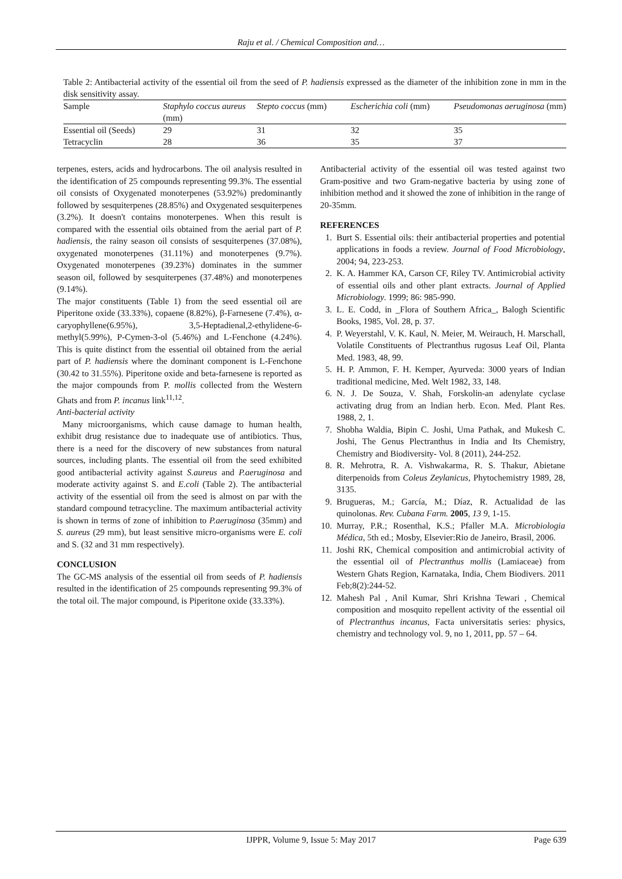Raju et al. / Chemical Composition and…
Table 2: Antibacterial activity of the essential oil from the seed of P. hadiensis expressed as the diameter of the inhibition zone in mm in the disk sensitivity assay.
| Sample | Staphylo coccus aureus (mm) | Stepto coccus (mm) | Escherichia coli (mm) | Pseudomonas aeruginosa (mm) |
| --- | --- | --- | --- | --- |
| Essential oil (Seeds) | 29 | 31 | 32 | 35 |
| Tetracyclin | 28 | 36 | 35 | 37 |
terpenes, esters, acids and hydrocarbons. The oil analysis resulted in the identification of 25 compounds representing 99.3%. The essential oil consists of Oxygenated monoterpenes (53.92%) predominantly followed by sesquiterpenes (28.85%) and Oxygenated sesquiterpenes (3.2%). It doesn't contains monoterpenes. When this result is compared with the essential oils obtained from the aerial part of P. hadiensis, the rainy season oil consists of sesquiterpenes (37.08%), oxygenated monoterpenes (31.11%) and monoterpenes (9.7%). Oxygenated monoterpenes (39.23%) dominates in the summer season oil, followed by sesquiterpenes (37.48%) and monoterpenes (9.14%).
The major constituents (Table 1) from the seed essential oil are Piperitone oxide (33.33%), copaene (8.82%), β-Farnesene (7.4%), α-caryophyllene(6.95%), 3,5-Heptadienal,2-ethylidene-6-methyl(5.99%), P-Cymen-3-ol (5.46%) and L-Fenchone (4.24%). This is quite distinct from the essential oil obtained from the aerial part of P. hadiensis where the dominant component is L-Fenchone (30.42 to 31.55%). Piperitone oxide and beta-farnesene is reported as the major compounds from P. mollis collected from the Western Ghats and from P. incanus link<sup>11,12</sup>.
Anti-bacterial activity
Many microorganisms, which cause damage to human health, exhibit drug resistance due to inadequate use of antibiotics. Thus, there is a need for the discovery of new substances from natural sources, including plants. The essential oil from the seed exhibited good antibacterial activity against S.aureus and P.aeruginosa and moderate activity against S. and E.coli (Table 2). The antibacterial activity of the essential oil from the seed is almost on par with the standard compound tetracycline. The maximum antibacterial activity is shown in terms of zone of inhibition to P.aeruginosa (35mm) and S. aureus (29 mm), but least sensitive micro-organisms were E. coli and S. (32 and 31 mm respectively).
CONCLUSION
The GC-MS analysis of the essential oil from seeds of P. hadiensis resulted in the identification of 25 compounds representing 99.3% of the total oil. The major compound, is Piperitone oxide (33.33%).
Antibacterial activity of the essential oil was tested against two Gram-positive and two Gram-negative bacteria by using zone of inhibition method and it showed the zone of inhibition in the range of 20-35mm.
REFERENCES
1. Burt S. Essential oils: their antibacterial properties and potential applications in foods a review. Journal of Food Microbiology, 2004; 94, 223-253.
2. K. A. Hammer KA, Carson CF, Riley TV. Antimicrobial activity of essential oils and other plant extracts. Journal of Applied Microbiology. 1999; 86: 985-990.
3. L. E. Codd, in _Flora of Southern Africa_, Balogh Scientific Books, 1985, Vol. 28, p. 37.
4. P. Weyerstahl, V. K. Kaul, N. Meier, M. Weirauch, H. Marschall, Volatile Constituents of Plectranthus rugosus Leaf Oil, Planta Med. 1983, 48, 99.
5. H. P. Ammon, F. H. Kemper, Ayurveda: 3000 years of Indian traditional medicine, Med. Welt 1982, 33, 148.
6. N. J. De Souza, V. Shah, Forskolin-an adenylate cyclase activating drug from an lndian herb. Econ. Med. Plant Res. 1988, 2, 1.
7. Shobha Waldia, Bipin C. Joshi, Uma Pathak, and Mukesh C. Joshi, The Genus Plectranthus in India and Its Chemistry, Chemistry and Biodiversity- Vol. 8 (2011), 244-252.
8. R. Mehrotra, R. A. Vishwakarma, R. S. Thakur, Abietane diterpenoids from Coleus Zeylanicus, Phytochemistry 1989, 28, 3135.
9. Brugueras, M.; García, M.; Díaz, R. Actualidad de las quinolonas. Rev. Cubana Farm. 2005, 13 9, 1-15.
10. Murray, P.R.; Rosenthal, K.S.; Pfaller M.A. Microbiologia Médica, 5th ed.; Mosby, Elsevier:Rio de Janeiro, Brasil, 2006.
11. Joshi RK, Chemical composition and antimicrobial activity of the essential oil of Plectranthus mollis (Lamiaceae) from Western Ghats Region, Karnataka, India, Chem Biodivers. 2011 Feb;8(2):244-52.
12. Mahesh Pal , Anil Kumar, Shri Krishna Tewari , Chemical composition and mosquito repellent activity of the essential oil of Plectranthus incanus, Facta universitatis series: physics, chemistry and technology vol. 9, no 1, 2011, pp. 57 – 64.
IJPPR, Volume 9, Issue 5: May 2017 Page 639